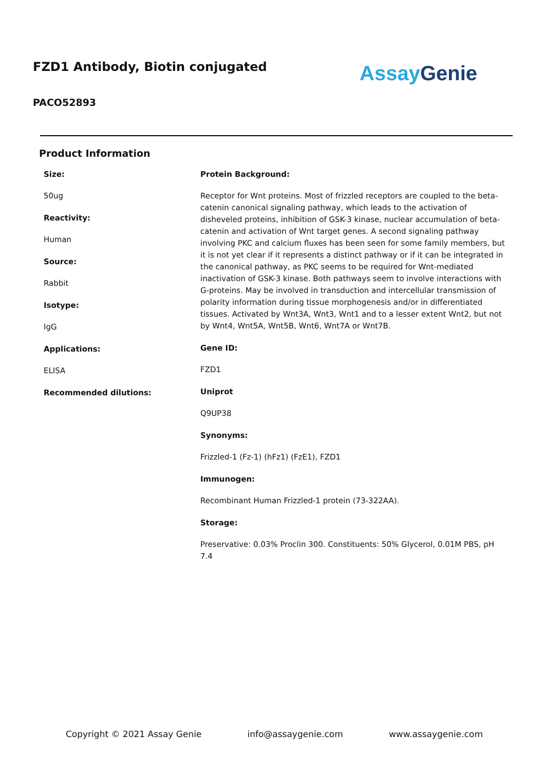FZD1 Antibody, Biotin conjugated
Assay Genie
PACO52893
Product Information
Size:
50ug
Reactivity:
Human
Source:
Rabbit
Isotype:
IgG
Applications:
ELISA
Recommended dilutions:
Protein Background:
Receptor for Wnt proteins. Most of frizzled receptors are coupled to the beta-catenin canonical signaling pathway, which leads to the activation of disheveled proteins, inhibition of GSK-3 kinase, nuclear accumulation of beta-catenin and activation of Wnt target genes. A second signaling pathway involving PKC and calcium fluxes has been seen for some family members, but it is not yet clear if it represents a distinct pathway or if it can be integrated in the canonical pathway, as PKC seems to be required for Wnt-mediated inactivation of GSK-3 kinase. Both pathways seem to involve interactions with G-proteins. May be involved in transduction and intercellular transmission of polarity information during tissue morphogenesis and/or in differentiated tissues. Activated by Wnt3A, Wnt3, Wnt1 and to a lesser extent Wnt2, but not by Wnt4, Wnt5A, Wnt5B, Wnt6, Wnt7A or Wnt7B.
Gene ID:
FZD1
Uniprot
Q9UP38
Synonyms:
Frizzled-1 (Fz-1) (hFz1) (FzE1), FZD1
Immunogen:
Recombinant Human Frizzled-1 protein (73-322AA).
Storage:
Preservative: 0.03% Proclin 300. Constituents: 50% Glycerol, 0.01M PBS, pH 7.4
Copyright © 2021 Assay Genie info@assaygenie.com www.assaygenie.com